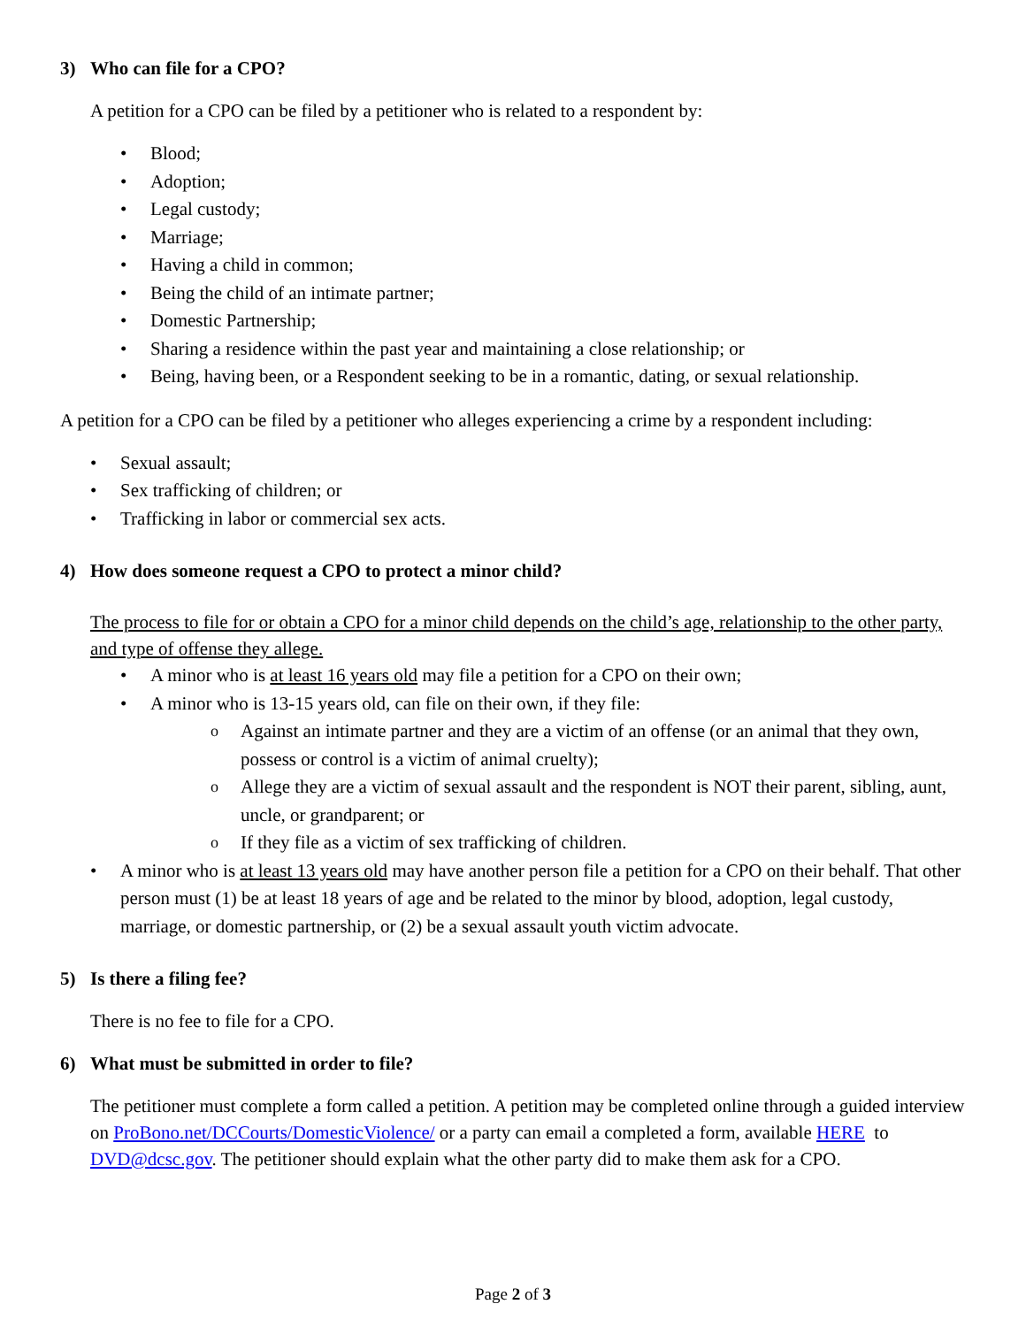3) Who can file for a CPO?
A petition for a CPO can be filed by a petitioner who is related to a respondent by:
Blood;
Adoption;
Legal custody;
Marriage;
Having a child in common;
Being the child of an intimate partner;
Domestic Partnership;
Sharing a residence within the past year and maintaining a close relationship; or
Being, having been, or a Respondent seeking to be in a romantic, dating, or sexual relationship.
A petition for a CPO can be filed by a petitioner who alleges experiencing a crime by a respondent including:
Sexual assault;
Sex trafficking of children; or
Trafficking in labor or commercial sex acts.
4) How does someone request a CPO to protect a minor child?
The process to file for or obtain a CPO for a minor child depends on the child’s age, relationship to the other party, and type of offense they allege.
A minor who is at least 16 years old may file a petition for a CPO on their own;
A minor who is 13-15 years old, can file on their own, if they file:
Against an intimate partner and they are a victim of an offense (or an animal that they own, possess or control is a victim of animal cruelty);
Allege they are a victim of sexual assault and the respondent is NOT their parent, sibling, aunt, uncle, or grandparent; or
If they file as a victim of sex trafficking of children.
A minor who is at least 13 years old may have another person file a petition for a CPO on their behalf. That other person must (1) be at least 18 years of age and be related to the minor by blood, adoption, legal custody, marriage, or domestic partnership, or (2) be a sexual assault youth victim advocate.
5) Is there a filing fee?
There is no fee to file for a CPO.
6) What must be submitted in order to file?
The petitioner must complete a form called a petition. A petition may be completed online through a guided interview on ProBono.net/DCCourts/DomesticViolence/ or a party can email a completed a form, available HERE to DVD@dcsc.gov. The petitioner should explain what the other party did to make them ask for a CPO.
Page 2 of 3